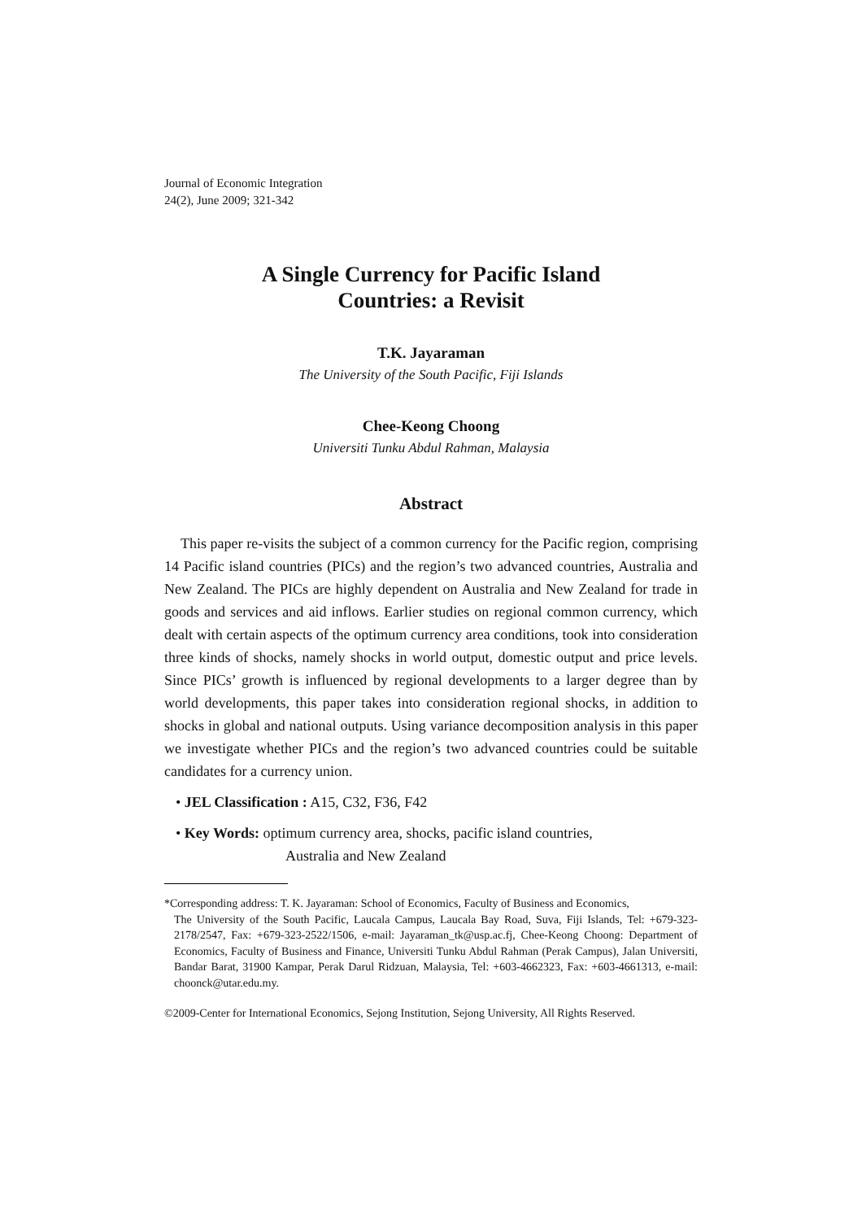Journal of Economic Integration
24(2), June 2009; 321-342
A Single Currency for Pacific Island
Countries: a Revisit
T.K. Jayaraman
The University of the South Pacific, Fiji Islands
Chee-Keong Choong
Universiti Tunku Abdul Rahman, Malaysia
Abstract
This paper re-visits the subject of a common currency for the Pacific region, comprising 14 Pacific island countries (PICs) and the region’s two advanced countries, Australia and New Zealand. The PICs are highly dependent on Australia and New Zealand for trade in goods and services and aid inflows. Earlier studies on regional common currency, which dealt with certain aspects of the optimum currency area conditions, took into consideration three kinds of shocks, namely shocks in world output, domestic output and price levels. Since PICs’ growth is influenced by regional developments to a larger degree than by world developments, this paper takes into consideration regional shocks, in addition to shocks in global and national outputs. Using variance decomposition analysis in this paper we investigate whether PICs and the region’s two advanced countries could be suitable candidates for a currency union.
• JEL Classification : A15, C32, F36, F42
• Key Words: optimum currency area, shocks, pacific island countries,
Australia and New Zealand
*Corresponding address: T. K. Jayaraman: School of Economics, Faculty of Business and Economics,
The University of the South Pacific, Laucala Campus, Laucala Bay Road, Suva, Fiji Islands, Tel: +679-323-2178/2547, Fax: +679-323-2522/1506, e-mail: Jayaraman_tk@usp.ac.fj, Chee-Keong Choong: Department of Economics, Faculty of Business and Finance, Universiti Tunku Abdul Rahman (Perak Campus), Jalan Universiti, Bandar Barat, 31900 Kampar, Perak Darul Ridzuan, Malaysia, Tel: +603-4662323, Fax: +603-4661313, e-mail: choonck@utar.edu.my.
©2009-Center for International Economics, Sejong Institution, Sejong University, All Rights Reserved.